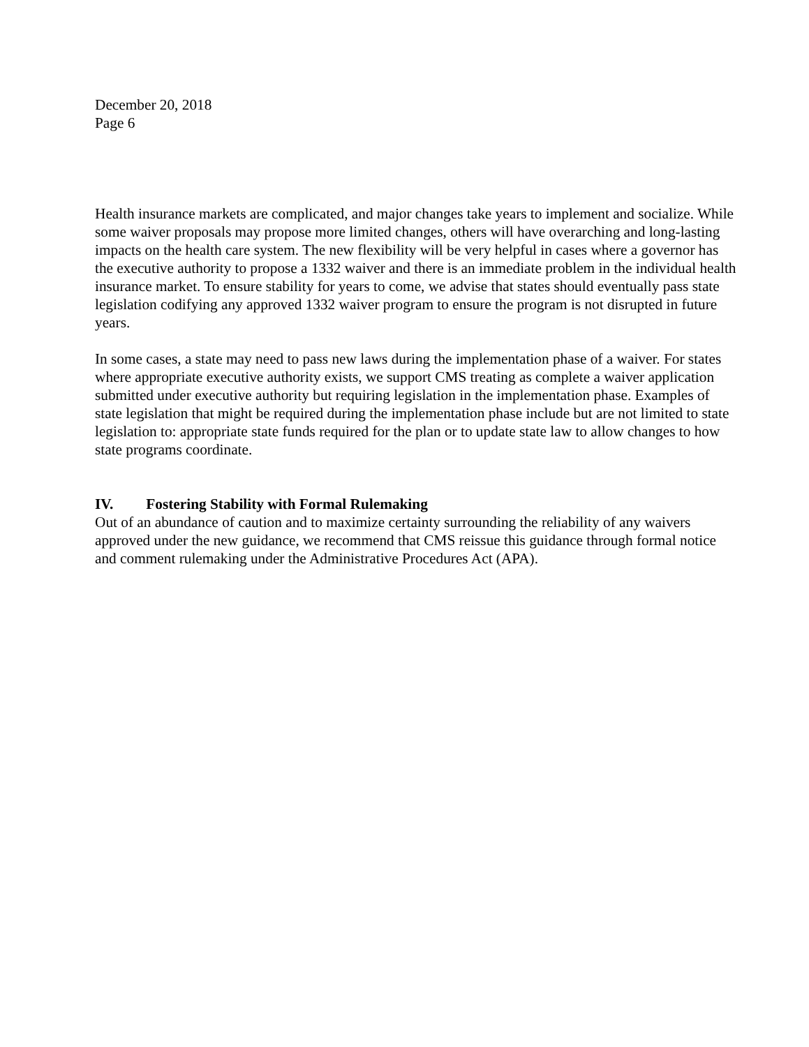December 20, 2018
Page 6
Health insurance markets are complicated, and major changes take years to implement and socialize. While some waiver proposals may propose more limited changes, others will have overarching and long-lasting impacts on the health care system. The new flexibility will be very helpful in cases where a governor has the executive authority to propose a 1332 waiver and there is an immediate problem in the individual health insurance market. To ensure stability for years to come, we advise that states should eventually pass state legislation codifying any approved 1332 waiver program to ensure the program is not disrupted in future years.
In some cases, a state may need to pass new laws during the implementation phase of a waiver. For states where appropriate executive authority exists, we support CMS treating as complete a waiver application submitted under executive authority but requiring legislation in the implementation phase. Examples of state legislation that might be required during the implementation phase include but are not limited to state legislation to: appropriate state funds required for the plan or to update state law to allow changes to how state programs coordinate.
IV. Fostering Stability with Formal Rulemaking
Out of an abundance of caution and to maximize certainty surrounding the reliability of any waivers approved under the new guidance, we recommend that CMS reissue this guidance through formal notice and comment rulemaking under the Administrative Procedures Act (APA).